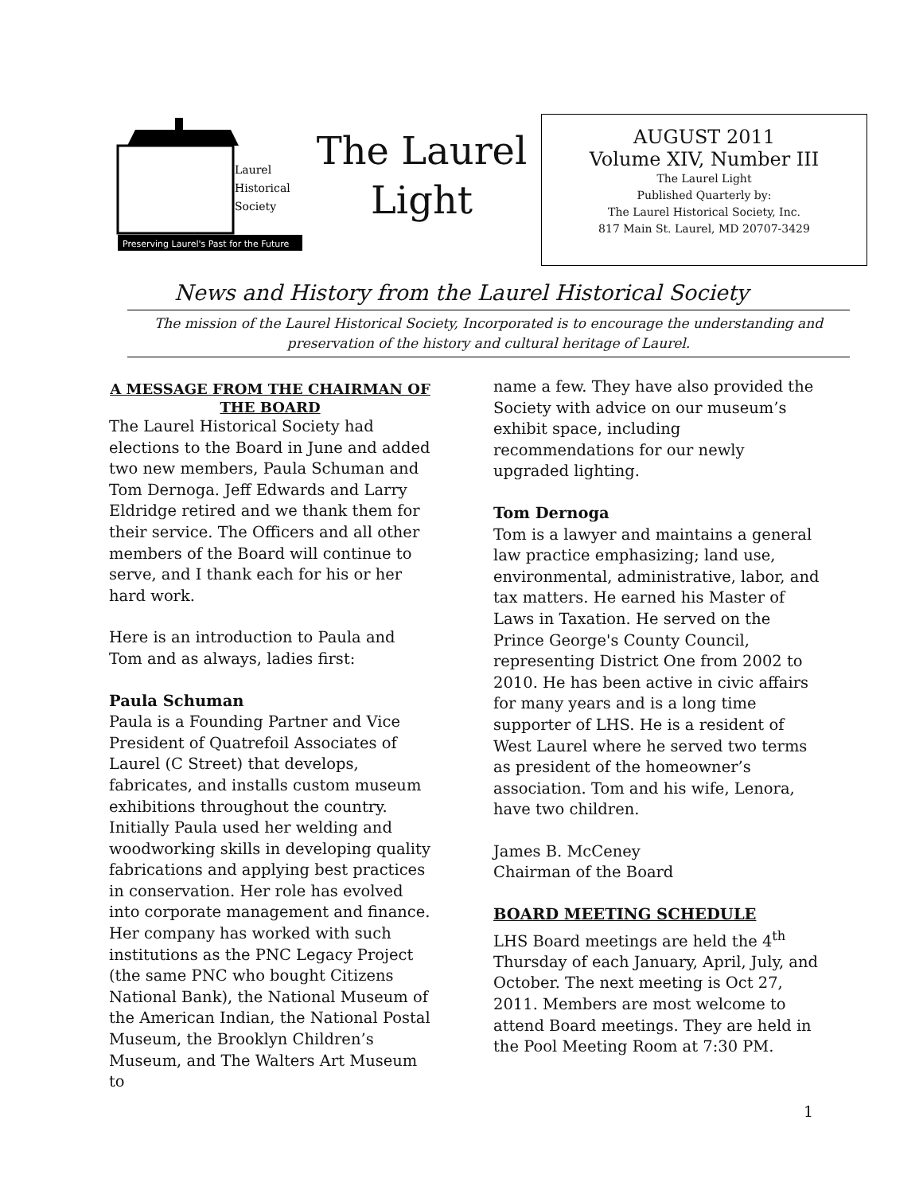Laurel
Historical
Society
Preserving Laurel's Past for the Future
The Laurel
Light
AUGUST 2011
Volume XIV, Number III
The Laurel Light
Published Quarterly by:
The Laurel Historical Society, Inc.
817 Main St. Laurel, MD 20707-3429
News and History from the Laurel Historical Society
The mission of the Laurel Historical Society, Incorporated is to encourage the understanding and preservation of the history and cultural heritage of Laurel.
A MESSAGE FROM THE CHAIRMAN OF THE BOARD
The Laurel Historical Society had elections to the Board in June and added two new members, Paula Schuman and Tom Dernoga. Jeff Edwards and Larry Eldridge retired and we thank them for their service. The Officers and all other members of the Board will continue to serve, and I thank each for his or her hard work.
Here is an introduction to Paula and Tom and as always, ladies first:
Paula Schuman
Paula is a Founding Partner and Vice President of Quatrefoil Associates of Laurel (C Street) that develops, fabricates, and installs custom museum exhibitions throughout the country. Initially Paula used her welding and woodworking skills in developing quality fabrications and applying best practices in conservation. Her role has evolved into corporate management and finance. Her company has worked with such institutions as the PNC Legacy Project (the same PNC who bought Citizens National Bank), the National Museum of the American Indian, the National Postal Museum, the Brooklyn Children’s Museum, and The Walters Art Museum to
name a few. They have also provided the Society with advice on our museum’s exhibit space, including recommendations for our newly upgraded lighting.
Tom Dernoga
Tom is a lawyer and maintains a general law practice emphasizing; land use, environmental, administrative, labor, and tax matters. He earned his Master of Laws in Taxation. He served on the Prince George's County Council, representing District One from 2002 to 2010. He has been active in civic affairs for many years and is a long time supporter of LHS. He is a resident of West Laurel where he served two terms as president of the homeowner’s association. Tom and his wife, Lenora, have two children.
James B. McCeney
Chairman of the Board
BOARD MEETING SCHEDULE
LHS Board meetings are held the 4<sup>th</sup> Thursday of each January, April, July, and October. The next meeting is Oct 27, 2011. Members are most welcome to attend Board meetings. They are held in the Pool Meeting Room at 7:30 PM.
1